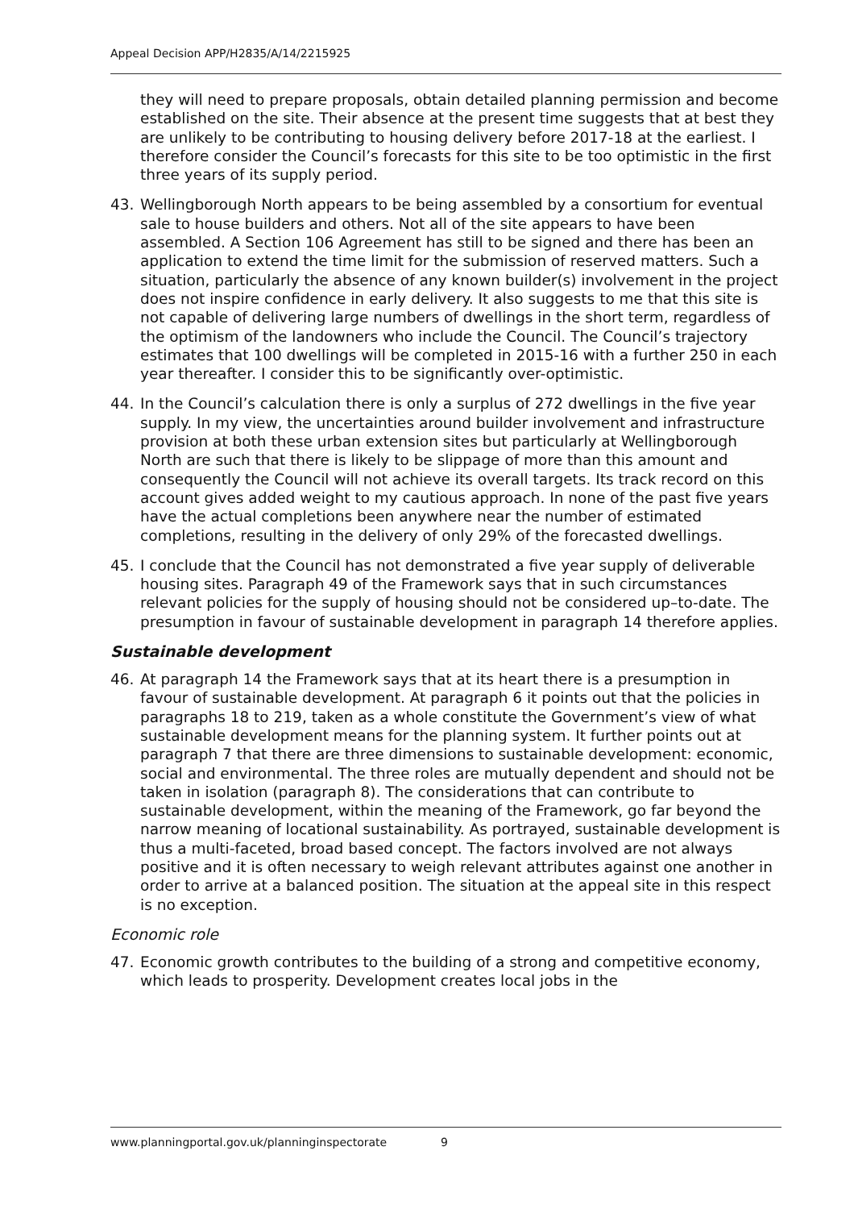Appeal Decision APP/H2835/A/14/2215925
they will need to prepare proposals, obtain detailed planning permission and become established on the site. Their absence at the present time suggests that at best they are unlikely to be contributing to housing delivery before 2017-18 at the earliest. I therefore consider the Council’s forecasts for this site to be too optimistic in the first three years of its supply period.
43. Wellingborough North appears to be being assembled by a consortium for eventual sale to house builders and others. Not all of the site appears to have been assembled. A Section 106 Agreement has still to be signed and there has been an application to extend the time limit for the submission of reserved matters. Such a situation, particularly the absence of any known builder(s) involvement in the project does not inspire confidence in early delivery. It also suggests to me that this site is not capable of delivering large numbers of dwellings in the short term, regardless of the optimism of the landowners who include the Council. The Council’s trajectory estimates that 100 dwellings will be completed in 2015-16 with a further 250 in each year thereafter. I consider this to be significantly over-optimistic.
44. In the Council’s calculation there is only a surplus of 272 dwellings in the five year supply. In my view, the uncertainties around builder involvement and infrastructure provision at both these urban extension sites but particularly at Wellingborough North are such that there is likely to be slippage of more than this amount and consequently the Council will not achieve its overall targets. Its track record on this account gives added weight to my cautious approach. In none of the past five years have the actual completions been anywhere near the number of estimated completions, resulting in the delivery of only 29% of the forecasted dwellings.
45. I conclude that the Council has not demonstrated a five year supply of deliverable housing sites. Paragraph 49 of the Framework says that in such circumstances relevant policies for the supply of housing should not be considered up–to-date. The presumption in favour of sustainable development in paragraph 14 therefore applies.
Sustainable development
46. At paragraph 14 the Framework says that at its heart there is a presumption in favour of sustainable development. At paragraph 6 it points out that the policies in paragraphs 18 to 219, taken as a whole constitute the Government’s view of what sustainable development means for the planning system. It further points out at paragraph 7 that there are three dimensions to sustainable development: economic, social and environmental. The three roles are mutually dependent and should not be taken in isolation (paragraph 8). The considerations that can contribute to sustainable development, within the meaning of the Framework, go far beyond the narrow meaning of locational sustainability. As portrayed, sustainable development is thus a multi-faceted, broad based concept. The factors involved are not always positive and it is often necessary to weigh relevant attributes against one another in order to arrive at a balanced position. The situation at the appeal site in this respect is no exception.
Economic role
47. Economic growth contributes to the building of a strong and competitive economy, which leads to prosperity. Development creates local jobs in the
www.planningportal.gov.uk/planninginspectorate 9